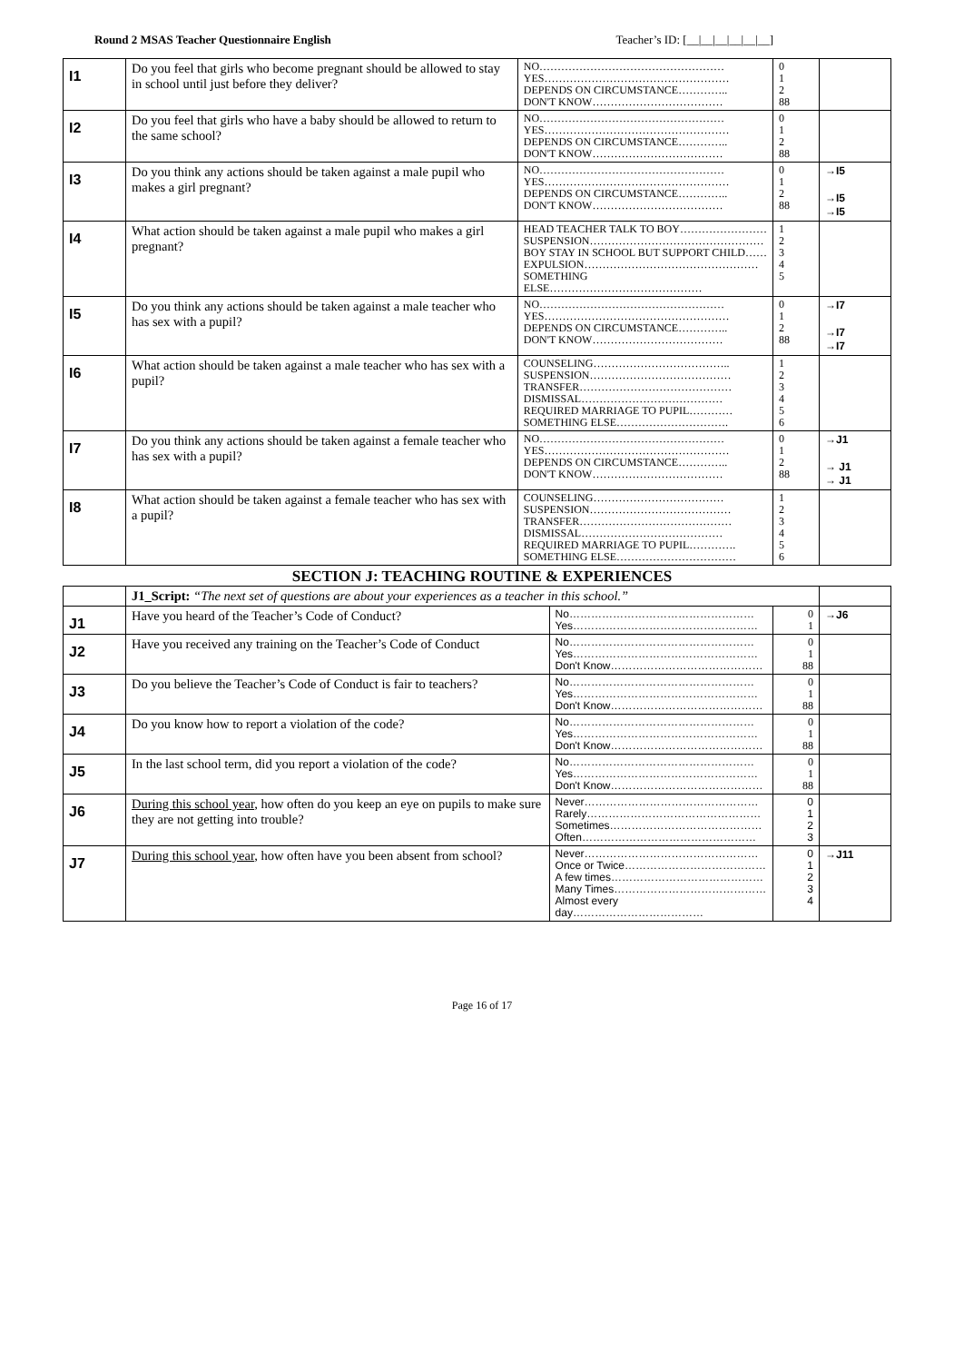Round 2 MSAS Teacher Questionnaire English Teacher’s ID: [__|__|__|__|__|__]
| I1 | Do you feel that girls who become pregnant should be allowed to stay in school until just before they deliver? | NO…………………………………………… YES…………………………………………… DEPENDS ON CIRCUMSTANCE………….. DON'T KNOW……………………………… | 0 1 2 88 | |
| I2 | Do you feel that girls who have a baby should be allowed to return to the same school? | NO…………………………………………… YES…………………………………………… DEPENDS ON CIRCUMSTANCE………….. DON'T KNOW……………………………… | 0 1 2 88 | |
| I3 | Do you think any actions should be taken against a male pupil who makes a girl pregnant? | NO…………………………………………… YES…………………………………………… DEPENDS ON CIRCUMSTANCE………….. DON'T KNOW……………………………… | 0 1 2 88 | →I5 →I5 →I5 |
| I4 | What action should be taken against a male pupil who makes a girl pregnant? | HEAD TEACHER TALK TO BOY…………………… SUSPENSION………………………………………… BOY STAY IN SCHOOL BUT SUPPORT CHILD…… EXPULSION………………………………………… SOMETHING ELSE…………………………………… | 1 2 3 4 5 | |
| I5 | Do you think any actions should be taken against a male teacher who has sex with a pupil? | NO…………………………………………… YES…………………………………………… DEPENDS ON CIRCUMSTANCE………….. DON'T KNOW……………………………… | 0 1 2 88 | →I7 →I7 →I7 |
| I6 | What action should be taken against a male teacher who has sex with a pupil? | COUNSELING……………………………….. SUSPENSION………………………………… TRANSFER…………………………………… DISMISSAL………………………………… REQUIRED MARRIAGE TO PUPIL………… SOMETHING ELSE…………………………. | 1 2 3 4 5 6 | |
| I7 | Do you think any actions should be taken against a female teacher who has sex with a pupil? | NO…………………………………………… YES…………………………………………… DEPENDS ON CIRCUMSTANCE………….. DON'T KNOW……………………………… | 0 1 2 88 | →J1 → J1 → J1 |
| I8 | What action should be taken against a female teacher who has sex with a pupil? | COUNSELING……………………………… SUSPENSION………………………………… TRANSFER…………………………………… DISMISSAL………………………………… REQUIRED MARRIAGE TO PUPIL…………. SOMETHING ELSE…………………………… | 1 2 3 4 5 6 | |
SECTION J: TEACHING ROUTINE & EXPERIENCES
| | J1_Script: “The next set of questions are about your experiences as a teacher in this school.” | | | |
| J1 | Have you heard of the Teacher’s Code of Conduct? | No…………………………………………… Yes…………………………………………… | 0 1 | →J6 |
| J2 | Have you received any training on the Teacher’s Code of Conduct | No…………………………………………… Yes…………………………………………… Don't Know…………………………………… | 0 1 88 | |
| J3 | Do you believe the Teacher’s Code of Conduct is fair to teachers? | No…………………………………………… Yes…………………………………………… Don't Know…………………………………… | 0 1 88 | |
| J4 | Do you know how to report a violation of the code? | No…………………………………………… Yes…………………………………………… Don't Know…………………………………… | 0 1 88 | |
| J5 | In the last school term, did you report a violation of the code? | No…………………………………………… Yes…………………………………………… Don't Know…………………………………… | 0 1 88 | |
| J6 | During this school year , how often do you keep an eye on pupils to make sure they are not getting into trouble? | Never………………………………………… Rarely………………………………………… Sometimes…………………………………… Often………………………………………… | 0 1 2 3 | |
| J7 | During this school year , how often have you been absent from school? | Never………………………………………… Once or Twice………………………………… A few times…………………………………… Many Times…………………………………… Almost every day……………………………… | 0 1 2 3 4 | →J11 |
Page 16 of 17